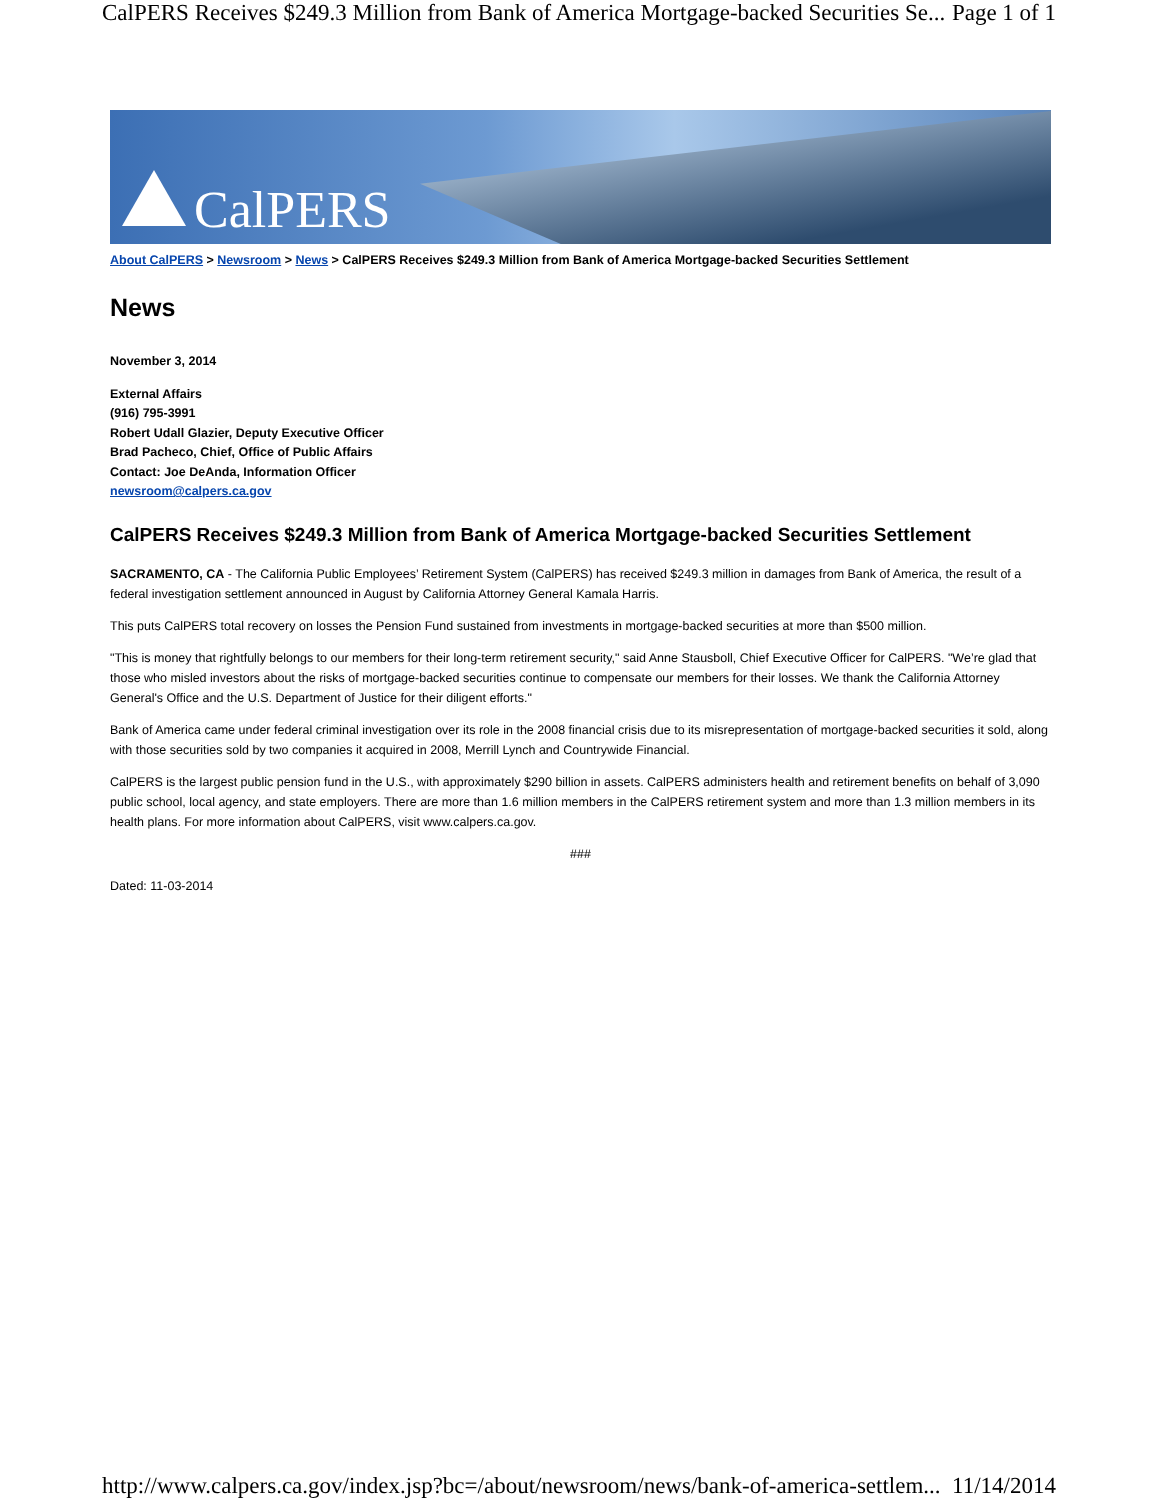CalPERS Receives $249.3 Million from Bank of America Mortgage-backed Securities Se... Page 1 of 1
CalPERS
About CalPERS > Newsroom > News > CalPERS Receives $249.3 Million from Bank of America Mortgage-backed Securities Settlement
News
November 3, 2014
External Affairs
(916) 795-3991
Robert Udall Glazier, Deputy Executive Officer
Brad Pacheco, Chief, Office of Public Affairs
Contact: Joe DeAnda, Information Officer
newsroom@calpers.ca.gov
CalPERS Receives $249.3 Million from Bank of America Mortgage-backed Securities Settlement
SACRAMENTO, CA - The California Public Employees’ Retirement System (CalPERS) has received $249.3 million in damages from Bank of America, the result of a federal investigation settlement announced in August by California Attorney General Kamala Harris.
This puts CalPERS total recovery on losses the Pension Fund sustained from investments in mortgage-backed securities at more than $500 million.
"This is money that rightfully belongs to our members for their long-term retirement security," said Anne Stausboll, Chief Executive Officer for CalPERS. "We’re glad that those who misled investors about the risks of mortgage-backed securities continue to compensate our members for their losses. We thank the California Attorney General's Office and the U.S. Department of Justice for their diligent efforts."
Bank of America came under federal criminal investigation over its role in the 2008 financial crisis due to its misrepresentation of mortgage-backed securities it sold, along with those securities sold by two companies it acquired in 2008, Merrill Lynch and Countrywide Financial.
CalPERS is the largest public pension fund in the U.S., with approximately $290 billion in assets. CalPERS administers health and retirement benefits on behalf of 3,090 public school, local agency, and state employers. There are more than 1.6 million members in the CalPERS retirement system and more than 1.3 million members in its health plans. For more information about CalPERS, visit www.calpers.ca.gov.
###
Dated: 11-03-2014
http://www.calpers.ca.gov/index.jsp?bc=/about/newsroom/news/bank-of-america-settlem... 11/14/2014